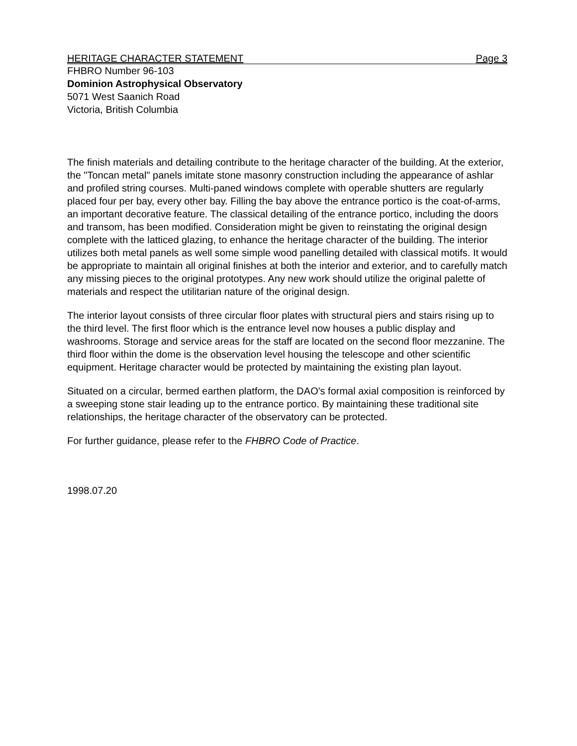HERITAGE CHARACTER STATEMENT Page 3
FHBRO Number 96-103
Dominion Astrophysical Observatory
5071 West Saanich Road
Victoria, British Columbia
The finish materials and detailing contribute to the heritage character of the building. At the exterior, the "Toncan metal" panels imitate stone masonry construction including the appearance of ashlar and profiled string courses. Multi-paned windows complete with operable shutters are regularly placed four per bay, every other bay. Filling the bay above the entrance portico is the coat-of-arms, an important decorative feature. The classical detailing of the entrance portico, including the doors and transom, has been modified. Consideration might be given to reinstating the original design complete with the latticed glazing, to enhance the heritage character of the building. The interior utilizes both metal panels as well some simple wood panelling detailed with classical motifs. It would be appropriate to maintain all original finishes at both the interior and exterior, and to carefully match any missing pieces to the original prototypes. Any new work should utilize the original palette of materials and respect the utilitarian nature of the original design.
The interior layout consists of three circular floor plates with structural piers and stairs rising up to the third level. The first floor which is the entrance level now houses a public display and washrooms. Storage and service areas for the staff are located on the second floor mezzanine. The third floor within the dome is the observation level housing the telescope and other scientific equipment. Heritage character would be protected by maintaining the existing plan layout.
Situated on a circular, bermed earthen platform, the DAO's formal axial composition is reinforced by a sweeping stone stair leading up to the entrance portico. By maintaining these traditional site relationships, the heritage character of the observatory can be protected.
For further guidance, please refer to the FHBRO Code of Practice.
1998.07.20